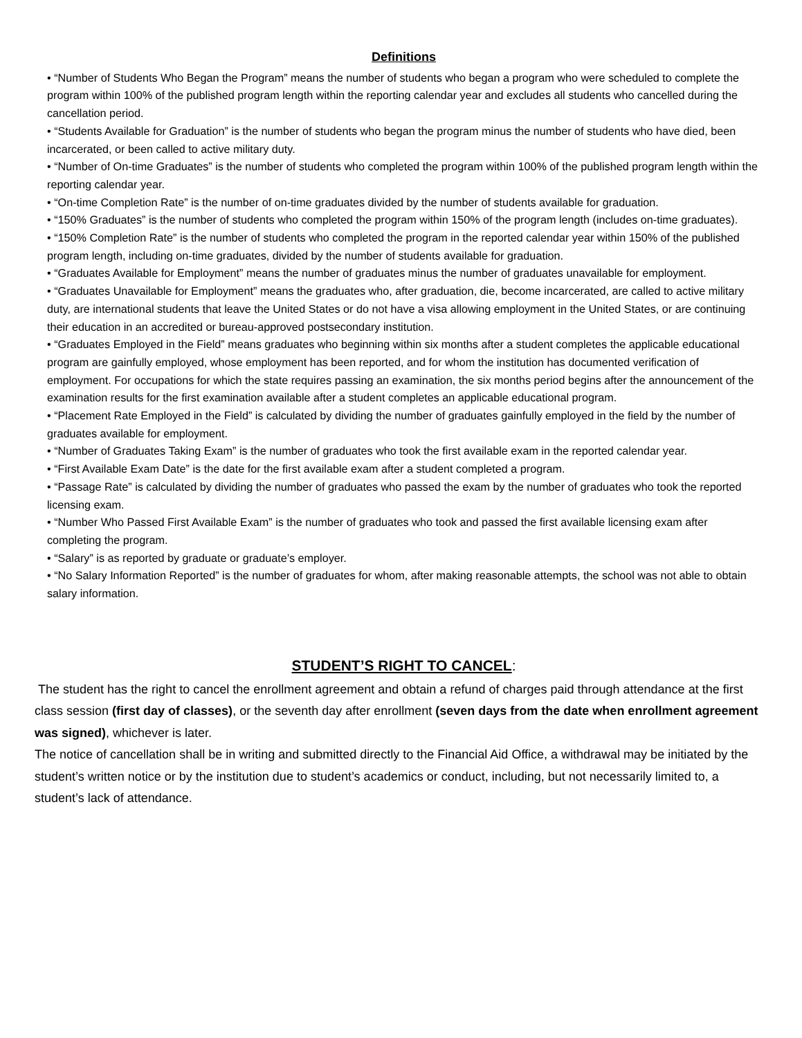Definitions
• “Number of Students Who Began the Program” means the number of students who began a program who were scheduled to complete the program within 100% of the published program length within the reporting calendar year and excludes all students who cancelled during the cancellation period.
• “Students Available for Graduation” is the number of students who began the program minus the number of students who have died, been incarcerated, or been called to active military duty.
• “Number of On-time Graduates” is the number of students who completed the program within 100% of the published program length within the reporting calendar year.
• “On-time Completion Rate” is the number of on-time graduates divided by the number of students available for graduation.
• “150% Graduates” is the number of students who completed the program within 150% of the program length (includes on-time graduates).
• “150% Completion Rate” is the number of students who completed the program in the reported calendar year within 150% of the published program length, including on-time graduates, divided by the number of students available for graduation.
• “Graduates Available for Employment” means the number of graduates minus the number of graduates unavailable for employment.
• “Graduates Unavailable for Employment” means the graduates who, after graduation, die, become incarcerated, are called to active military duty, are international students that leave the United States or do not have a visa allowing employment in the United States, or are continuing their education in an accredited or bureau-approved postsecondary institution.
• “Graduates Employed in the Field” means graduates who beginning within six months after a student completes the applicable educational program are gainfully employed, whose employment has been reported, and for whom the institution has documented verification of employment. For occupations for which the state requires passing an examination, the six months period begins after the announcement of the examination results for the first examination available after a student completes an applicable educational program.
• “Placement Rate Employed in the Field” is calculated by dividing the number of graduates gainfully employed in the field by the number of graduates available for employment.
• “Number of Graduates Taking Exam” is the number of graduates who took the first available exam in the reported calendar year.
• “First Available Exam Date” is the date for the first available exam after a student completed a program.
• “Passage Rate” is calculated by dividing the number of graduates who passed the exam by the number of graduates who took the reported licensing exam.
• “Number Who Passed First Available Exam” is the number of graduates who took and passed the first available licensing exam after completing the program.
• “Salary” is as reported by graduate or graduate’s employer.
• “No Salary Information Reported” is the number of graduates for whom, after making reasonable attempts, the school was not able to obtain salary information.
STUDENT’S RIGHT TO CANCEL:
The student has the right to cancel the enrollment agreement and obtain a refund of charges paid through attendance at the first class session (first day of classes), or the seventh day after enrollment (seven days from the date when enrollment agreement was signed), whichever is later.
The notice of cancellation shall be in writing and submitted directly to the Financial Aid Office, a withdrawal may be initiated by the student’s written notice or by the institution due to student’s academics or conduct, including, but not necessarily limited to, a student’s lack of attendance.